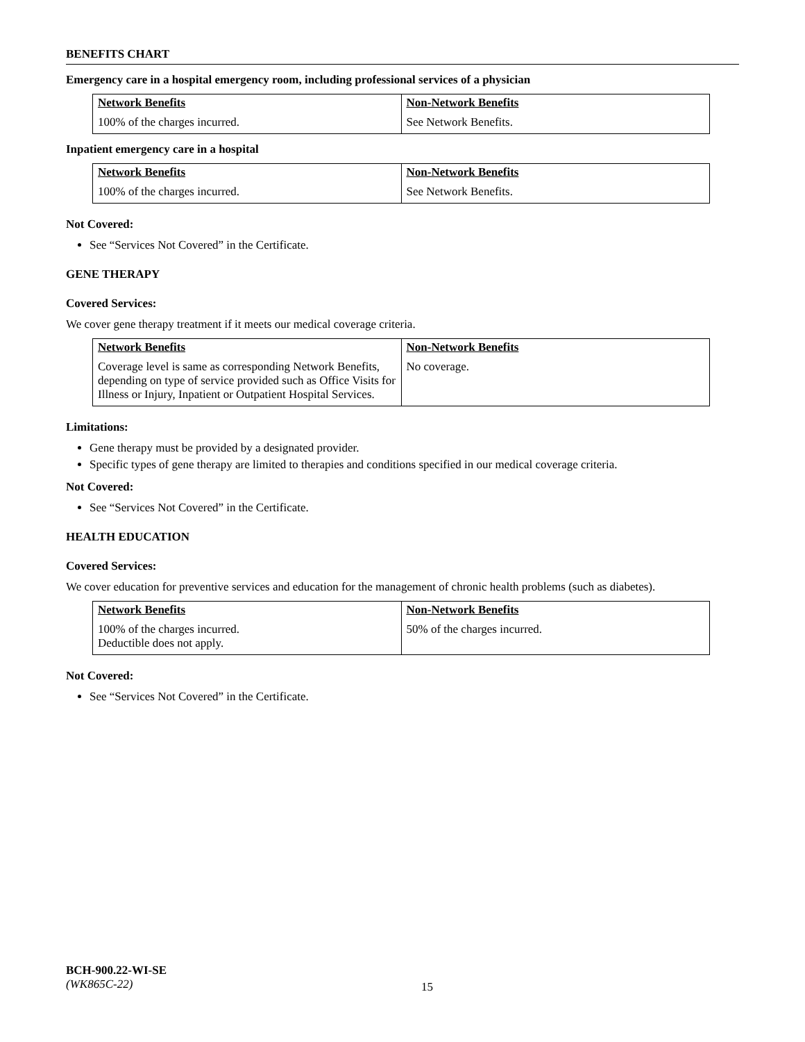BENEFITS CHART
Emergency care in a hospital emergency room, including professional services of a physician
| Network Benefits | Non-Network Benefits |
| --- | --- |
| 100% of the charges incurred. | See Network Benefits. |
Inpatient emergency care in a hospital
| Network Benefits | Non-Network Benefits |
| --- | --- |
| 100% of the charges incurred. | See Network Benefits. |
Not Covered:
See “Services Not Covered” in the Certificate.
GENE THERAPY
Covered Services:
We cover gene therapy treatment if it meets our medical coverage criteria.
| Network Benefits | Non-Network Benefits |
| --- | --- |
| Coverage level is same as corresponding Network Benefits, depending on type of service provided such as Office Visits for Illness or Injury, Inpatient or Outpatient Hospital Services. | No coverage. |
Limitations:
Gene therapy must be provided by a designated provider.
Specific types of gene therapy are limited to therapies and conditions specified in our medical coverage criteria.
Not Covered:
See “Services Not Covered” in the Certificate.
HEALTH EDUCATION
Covered Services:
We cover education for preventive services and education for the management of chronic health problems (such as diabetes).
| Network Benefits | Non-Network Benefits |
| --- | --- |
| 100% of the charges incurred. Deductible does not apply. | 50% of the charges incurred. |
Not Covered:
See “Services Not Covered” in the Certificate.
BCH-900.22-WI-SE
(WK865C-22)
15